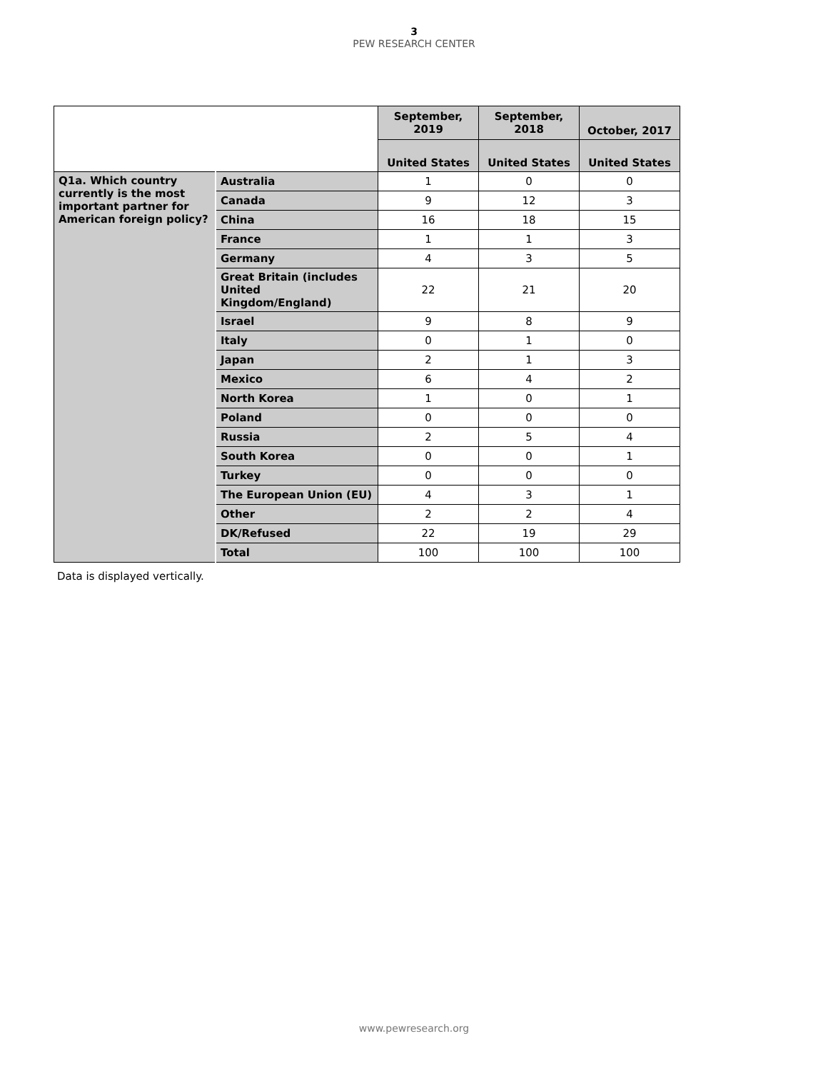3
PEW RESEARCH CENTER
| | | September, 2019 | September, 2018 | October, 2017 |
| | | United States | United States | United States |
| Q1a. Which country currently is the most important partner for American foreign policy? | Australia | 1 | 0 | 0 |
| | Canada | 9 | 12 | 3 |
| | China | 16 | 18 | 15 |
| | France | 1 | 1 | 3 |
| | Germany | 4 | 3 | 5 |
| | Great Britain (includes United Kingdom/England) | 22 | 21 | 20 |
| | Israel | 9 | 8 | 9 |
| | Italy | 0 | 1 | 0 |
| | Japan | 2 | 1 | 3 |
| | Mexico | 6 | 4 | 2 |
| | North Korea | 1 | 0 | 1 |
| | Poland | 0 | 0 | 0 |
| | Russia | 2 | 5 | 4 |
| | South Korea | 0 | 0 | 1 |
| | Turkey | 0 | 0 | 0 |
| | The European Union (EU) | 4 | 3 | 1 |
| | Other | 2 | 2 | 4 |
| | DK/Refused | 22 | 19 | 29 |
| | Total | 100 | 100 | 100 |
Data is displayed vertically.
www.pewresearch.org